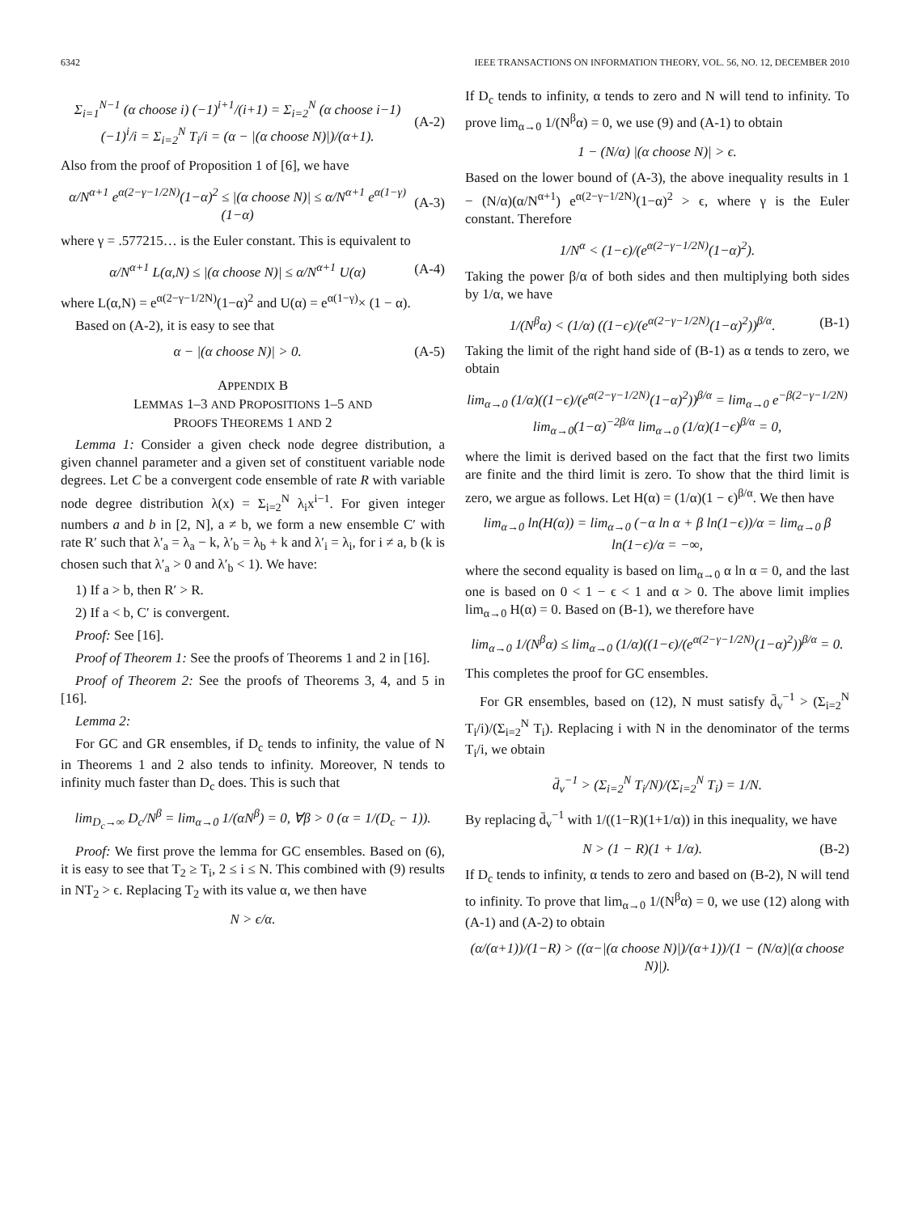6342 IEEE TRANSACTIONS ON INFORMATION THEORY, VOL. 56, NO. 12, DECEMBER 2010
Σ<sub>i=1</sub><sup>N−1</sup> (α choose i) (−1)<sup>i+1</sup>/(i+1) = Σ<sub>i=2</sub><sup>N</sup> (α choose i−1) (−1)<sup>i</sup>/i = Σ<sub>i=2</sub><sup>N</sup> T<sub>i</sub>/i = (α − |(α choose N)|)/(α+1). (A-2)
Also from the proof of Proposition 1 of [6], we have
α/N<sup>α+1</sup> e<sup>α(2−γ−1/2N)</sup>(1−α)<sup>2</sup> ≤ |(α choose N)| ≤ α/N<sup>α+1</sup> e<sup>α(1−γ)</sup>(1−α) (A-3)
where γ = .577215… is the Euler constant. This is equivalent to
α/N<sup>α+1</sup> L(α,N) ≤ |(α choose N)| ≤ α/N<sup>α+1</sup> U(α) (A-4)
where L(α,N) = e<sup>α(2−γ−1/2N)</sup>(1−α)<sup>2</sup> and U(α) = e<sup>α(1−γ)</sup>× (1 − α).
Based on (A-2), it is easy to see that
α − |(α choose N)| > 0. (A-5)
APPENDIX B
LEMMAS 1–3 AND PROPOSITIONS 1–5 AND
PROOFS THEOREMS 1 AND 2
Lemma 1: Consider a given check node degree distribution, a given channel parameter and a given set of constituent variable node degrees. Let C be a convergent code ensemble of rate R with variable node degree distribution λ(x) = Σ<sub>i=2</sub><sup>N</sup> λ<sub>i</sub>x<sup>i−1</sup>. For given integer numbers a and b in [2, N], a ≠ b, we form a new ensemble C′ with rate R′ such that λ′<sub>a</sub> = λ<sub>a</sub> − k, λ′<sub>b</sub> = λ<sub>b</sub> + k and λ′<sub>i</sub> = λ<sub>i</sub>, for i ≠ a, b (k is chosen such that λ′<sub>a</sub> > 0 and λ′<sub>b</sub> < 1). We have:
1) If a > b, then R′ > R.
2) If a < b, C′ is convergent.
Proof: See [16].
Proof of Theorem 1: See the proofs of Theorems 1 and 2 in [16].
Proof of Theorem 2: See the proofs of Theorems 3, 4, and 5 in [16].
Lemma 2:
For GC and GR ensembles, if D<sub>c</sub> tends to infinity, the value of N in Theorems 1 and 2 also tends to infinity. Moreover, N tends to infinity much faster than D<sub>c</sub> does. This is such that
lim<sub>D<sub>c</sub>→∞</sub> D<sub>c</sub>/N<sup>β</sup> = lim<sub>α→0</sub> 1/(αN<sup>β</sup>) = 0, ∀β > 0 (α = 1/(D<sub>c</sub> − 1)).
Proof: We first prove the lemma for GC ensembles. Based on (6), it is easy to see that T<sub>2</sub> ≥ T<sub>i</sub>, 2 ≤ i ≤ N. This combined with (9) results in NT<sub>2</sub> > ϵ. Replacing T<sub>2</sub> with its value α, we then have
N > ϵ/α.
If D<sub>c</sub> tends to infinity, α tends to zero and N will tend to infinity. To prove lim<sub>α→0</sub> 1/(N<sup>β</sup>α) = 0, we use (9) and (A-1) to obtain
1 − (N/α) |(α choose N)| > ϵ.
Based on the lower bound of (A-3), the above inequality results in 1 − (N/α)(α/N<sup>α+1</sup>) e<sup>α(2−γ−1/2N)</sup>(1−α)<sup>2</sup> > ϵ, where γ is the Euler constant. Therefore
1/N<sup>α</sup> < (1−ϵ)/(e<sup>α(2−γ−1/2N)</sup>(1−α)<sup>2</sup>).
Taking the power β/α of both sides and then multiplying both sides by 1/α, we have
1/(N<sup>β</sup>α) < (1/α) ((1−ϵ)/(e<sup>α(2−γ−1/2N)</sup>(1−α)<sup>2</sup>))<sup>β/α</sup>. (B-1)
Taking the limit of the right hand side of (B-1) as α tends to zero, we obtain
lim<sub>α→0</sub> (1/α)((1−ϵ)/(e<sup>α(2−γ−1/2N)</sup>(1−α)<sup>2</sup>))<sup>β/α</sup> = lim<sub>α→0</sub> e<sup>−β(2−γ−1/2N)</sup> lim<sub>α→0</sub>(1−α)<sup>−2β/α</sup> lim<sub>α→0</sub> (1/α)(1−ϵ)<sup>β/α</sup> = 0,
where the limit is derived based on the fact that the first two limits are finite and the third limit is zero. To show that the third limit is zero, we argue as follows. Let H(α) = (1/α)(1 − ϵ)<sup>β/α</sup>. We then have
lim<sub>α→0</sub> ln(H(α)) = lim<sub>α→0</sub> (−α ln α + β ln(1−ϵ))/α = lim<sub>α→0</sub> β ln(1−ϵ)/α = −∞,
where the second equality is based on lim<sub>α→0</sub> α ln α = 0, and the last one is based on 0 < 1 − ϵ < 1 and α > 0. The above limit implies lim<sub>α→0</sub> H(α) = 0. Based on (B-1), we therefore have
lim<sub>α→0</sub> 1/(N<sup>β</sup>α) ≤ lim<sub>α→0</sub> (1/α)((1−ϵ)/(e<sup>α(2−γ−1/2N)</sup>(1−α)<sup>2</sup>))<sup>β/α</sup> = 0.
This completes the proof for GC ensembles.
For GR ensembles, based on (12), N must satisfy d̄<sub>v</sub><sup>−1</sup> > (Σ<sub>i=2</sub><sup>N</sup> T<sub>i</sub>/i)/(Σ<sub>i=2</sub><sup>N</sup> T<sub>i</sub>). Replacing i with N in the denominator of the terms T<sub>i</sub>/i, we obtain
d̄<sub>v</sub><sup>−1</sup> > (Σ<sub>i=2</sub><sup>N</sup> T<sub>i</sub>/N)/(Σ<sub>i=2</sub><sup>N</sup> T<sub>i</sub>) = 1/N.
By replacing d̄<sub>v</sub><sup>−1</sup> with 1/((1−R)(1+1/α)) in this inequality, we have
N > (1 − R)(1 + 1/α). (B-2)
If D<sub>c</sub> tends to infinity, α tends to zero and based on (B-2), N will tend to infinity. To prove that lim<sub>α→0</sub> 1/(N<sup>β</sup>α) = 0, we use (12) along with (A-1) and (A-2) to obtain
(α/(α+1))/(1−R) > ((α−|(α choose N)|)/(α+1))/(1 − (N/α)|(α choose N)|).